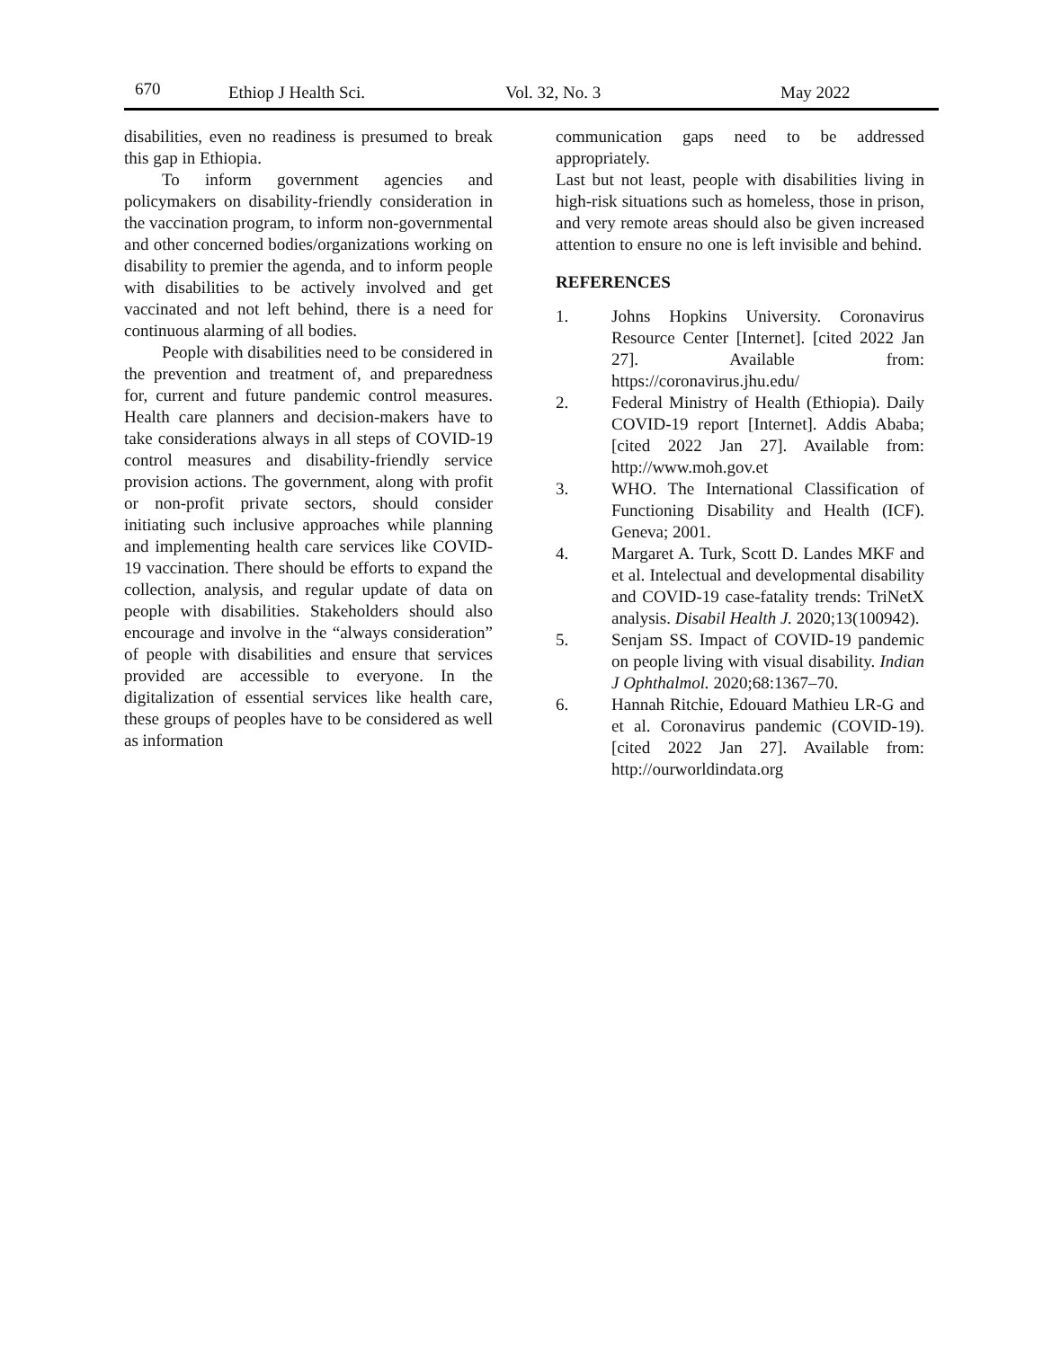670 Ethiop J Health Sci. Vol. 32, No. 3 May 2022
disabilities, even no readiness is presumed to break this gap in Ethiopia.
To inform government agencies and policymakers on disability-friendly consideration in the vaccination program, to inform non-governmental and other concerned bodies/organizations working on disability to premier the agenda, and to inform people with disabilities to be actively involved and get vaccinated and not left behind, there is a need for continuous alarming of all bodies.
People with disabilities need to be considered in the prevention and treatment of, and preparedness for, current and future pandemic control measures. Health care planners and decision-makers have to take considerations always in all steps of COVID-19 control measures and disability-friendly service provision actions. The government, along with profit or non-profit private sectors, should consider initiating such inclusive approaches while planning and implementing health care services like COVID-19 vaccination. There should be efforts to expand the collection, analysis, and regular update of data on people with disabilities. Stakeholders should also encourage and involve in the “always consideration” of people with disabilities and ensure that services provided are accessible to everyone. In the digitalization of essential services like health care, these groups of peoples have to be considered as well as information
communication gaps need to be addressed appropriately.
Last but not least, people with disabilities living in high-risk situations such as homeless, those in prison, and very remote areas should also be given increased attention to ensure no one is left invisible and behind.
REFERENCES
1. Johns Hopkins University. Coronavirus Resource Center [Internet]. [cited 2022 Jan 27]. Available from: https://coronavirus.jhu.edu/
2. Federal Ministry of Health (Ethiopia). Daily COVID-19 report [Internet]. Addis Ababa; [cited 2022 Jan 27]. Available from: http://www.moh.gov.et
3. WHO. The International Classification of Functioning Disability and Health (ICF). Geneva; 2001.
4. Margaret A. Turk, Scott D. Landes MKF and et al. Intelectual and developmental disability and COVID-19 case-fatality trends: TriNetX analysis. Disabil Health J. 2020;13(100942).
5. Senjam SS. Impact of COVID-19 pandemic on people living with visual disability. Indian J Ophthalmol. 2020;68:1367–70.
6. Hannah Ritchie, Edouard Mathieu LR-G and et al. Coronavirus pandemic (COVID-19). [cited 2022 Jan 27]. Available from: http://ourworldindata.org